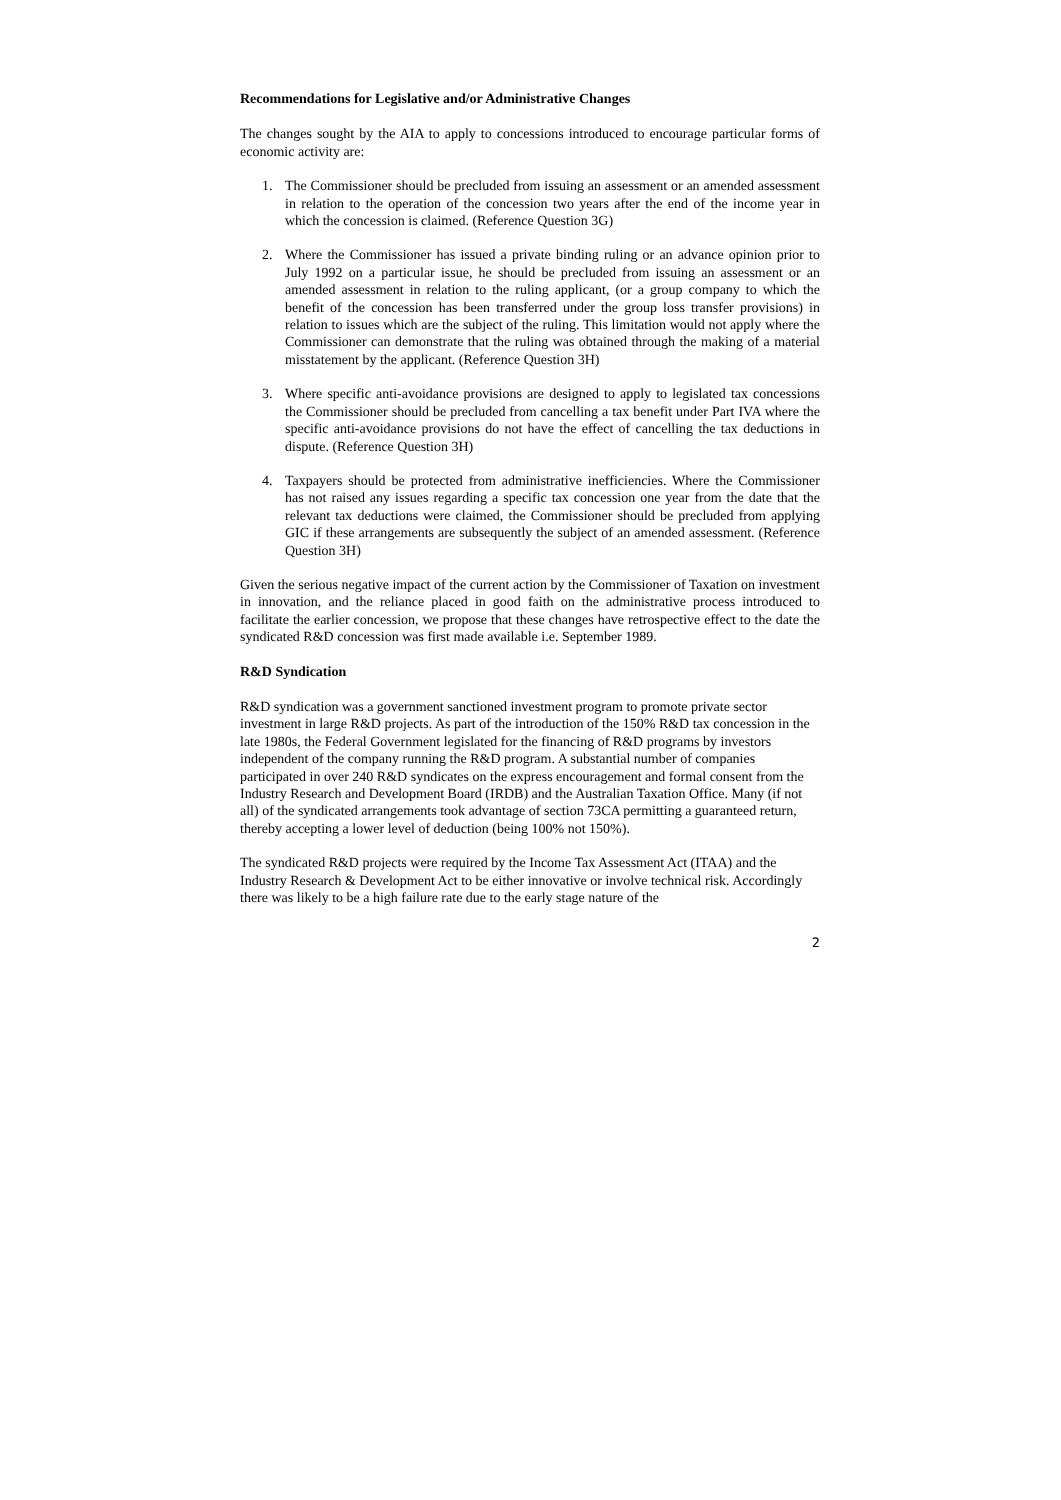Recommendations for Legislative and/or Administrative Changes
The changes sought by the AIA to apply to concessions introduced to encourage particular forms of economic activity are:
1. The Commissioner should be precluded from issuing an assessment or an amended assessment in relation to the operation of the concession two years after the end of the income year in which the concession is claimed. (Reference Question 3G)
2. Where the Commissioner has issued a private binding ruling or an advance opinion prior to July 1992 on a particular issue, he should be precluded from issuing an assessment or an amended assessment in relation to the ruling applicant, (or a group company to which the benefit of the concession has been transferred under the group loss transfer provisions) in relation to issues which are the subject of the ruling. This limitation would not apply where the Commissioner can demonstrate that the ruling was obtained through the making of a material misstatement by the applicant. (Reference Question 3H)
3. Where specific anti-avoidance provisions are designed to apply to legislated tax concessions the Commissioner should be precluded from cancelling a tax benefit under Part IVA where the specific anti-avoidance provisions do not have the effect of cancelling the tax deductions in dispute. (Reference Question 3H)
4. Taxpayers should be protected from administrative inefficiencies. Where the Commissioner has not raised any issues regarding a specific tax concession one year from the date that the relevant tax deductions were claimed, the Commissioner should be precluded from applying GIC if these arrangements are subsequently the subject of an amended assessment. (Reference Question 3H)
Given the serious negative impact of the current action by the Commissioner of Taxation on investment in innovation, and the reliance placed in good faith on the administrative process introduced to facilitate the earlier concession, we propose that these changes have retrospective effect to the date the syndicated R&D concession was first made available i.e. September 1989.
R&D Syndication
R&D syndication was a government sanctioned investment program to promote private sector investment in large R&D projects. As part of the introduction of the 150% R&D tax concession in the late 1980s, the Federal Government legislated for the financing of R&D programs by investors independent of the company running the R&D program. A substantial number of companies participated in over 240 R&D syndicates on the express encouragement and formal consent from the Industry Research and Development Board (IRDB) and the Australian Taxation Office. Many (if not all) of the syndicated arrangements took advantage of section 73CA permitting a guaranteed return, thereby accepting a lower level of deduction (being 100% not 150%).
The syndicated R&D projects were required by the Income Tax Assessment Act (ITAA) and the Industry Research & Development Act to be either innovative or involve technical risk. Accordingly there was likely to be a high failure rate due to the early stage nature of the
2